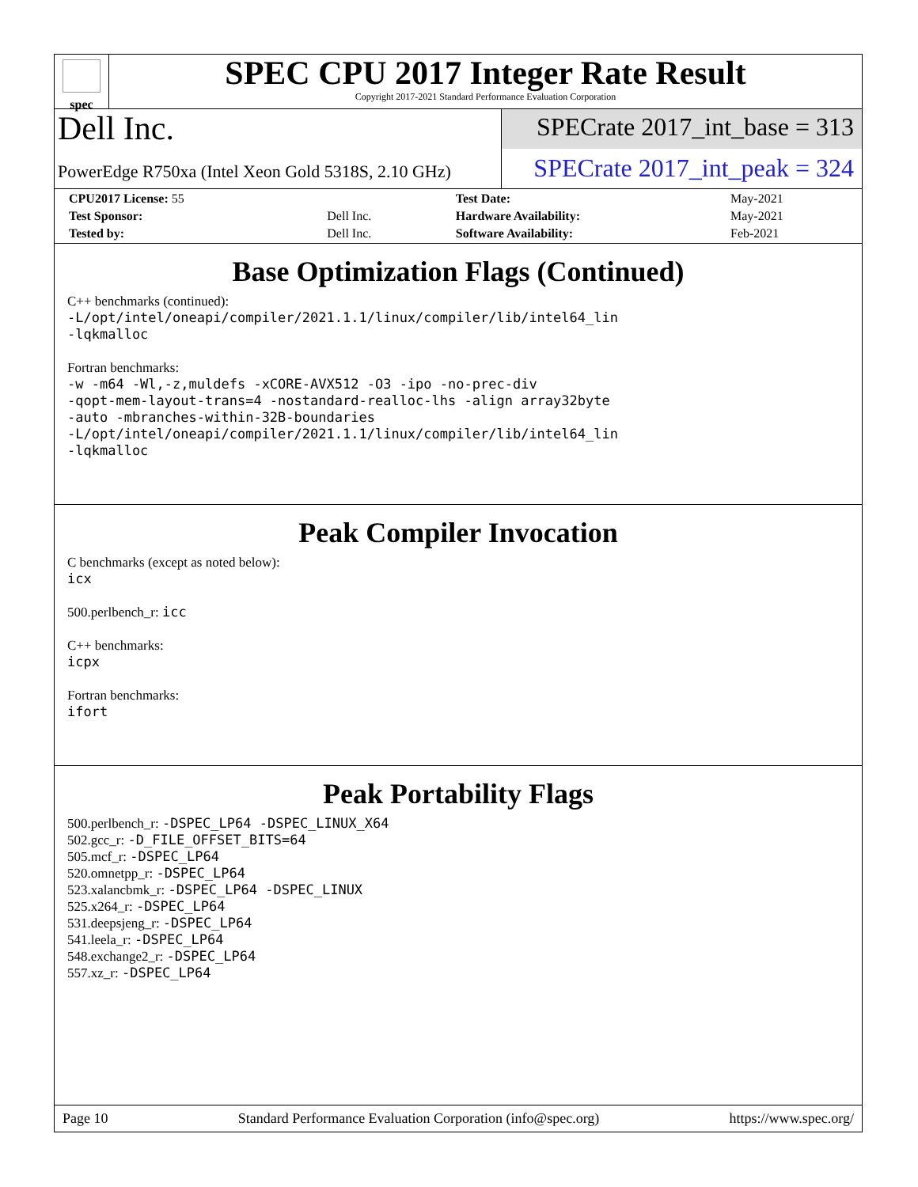spec
SPEC CPU 2017 Integer Rate Result
Copyright 2017-2021 Standard Performance Evaluation Corporation
Dell Inc.
PowerEdge R750xa (Intel Xeon Gold 5318S, 2.10 GHz)
SPECrate 2017_int_base = 313
SPECrate 2017_int_peak = 324
| CPU2017 License: 55 | | Test Date: | May-2021 |
| Test Sponsor: | Dell Inc. | Hardware Availability: | May-2021 |
| Tested by: | Dell Inc. | Software Availability: | Feb-2021 |
Base Optimization Flags (Continued)
C++ benchmarks (continued):
-L/opt/intel/oneapi/compiler/2021.1.1/linux/compiler/lib/intel64_lin
-lqkmalloc
Fortran benchmarks:
-w -m64 -Wl,-z,muldefs -xCORE-AVX512 -O3 -ipo -no-prec-div
-qopt-mem-layout-trans=4 -nostandard-realloc-lhs -align array32byte
-auto -mbranches-within-32B-boundaries
-L/opt/intel/oneapi/compiler/2021.1.1/linux/compiler/lib/intel64_lin
-lqkmalloc
Peak Compiler Invocation
C benchmarks (except as noted below):
icx
500.perlbench_r: icc
C++ benchmarks:
icpx
Fortran benchmarks:
ifort
Peak Portability Flags
500.perlbench_r: -DSPEC_LP64 -DSPEC_LINUX_X64
502.gcc_r: -D_FILE_OFFSET_BITS=64
505.mcf_r: -DSPEC_LP64
520.omnetpp_r: -DSPEC_LP64
523.xalancbmk_r: -DSPEC_LP64 -DSPEC_LINUX
525.x264_r: -DSPEC_LP64
531.deepsjeng_r: -DSPEC_LP64
541.leela_r: -DSPEC_LP64
548.exchange2_r: -DSPEC_LP64
557.xz_r: -DSPEC_LP64
Page 10 Standard Performance Evaluation Corporation (info@spec.org) https://www.spec.org/